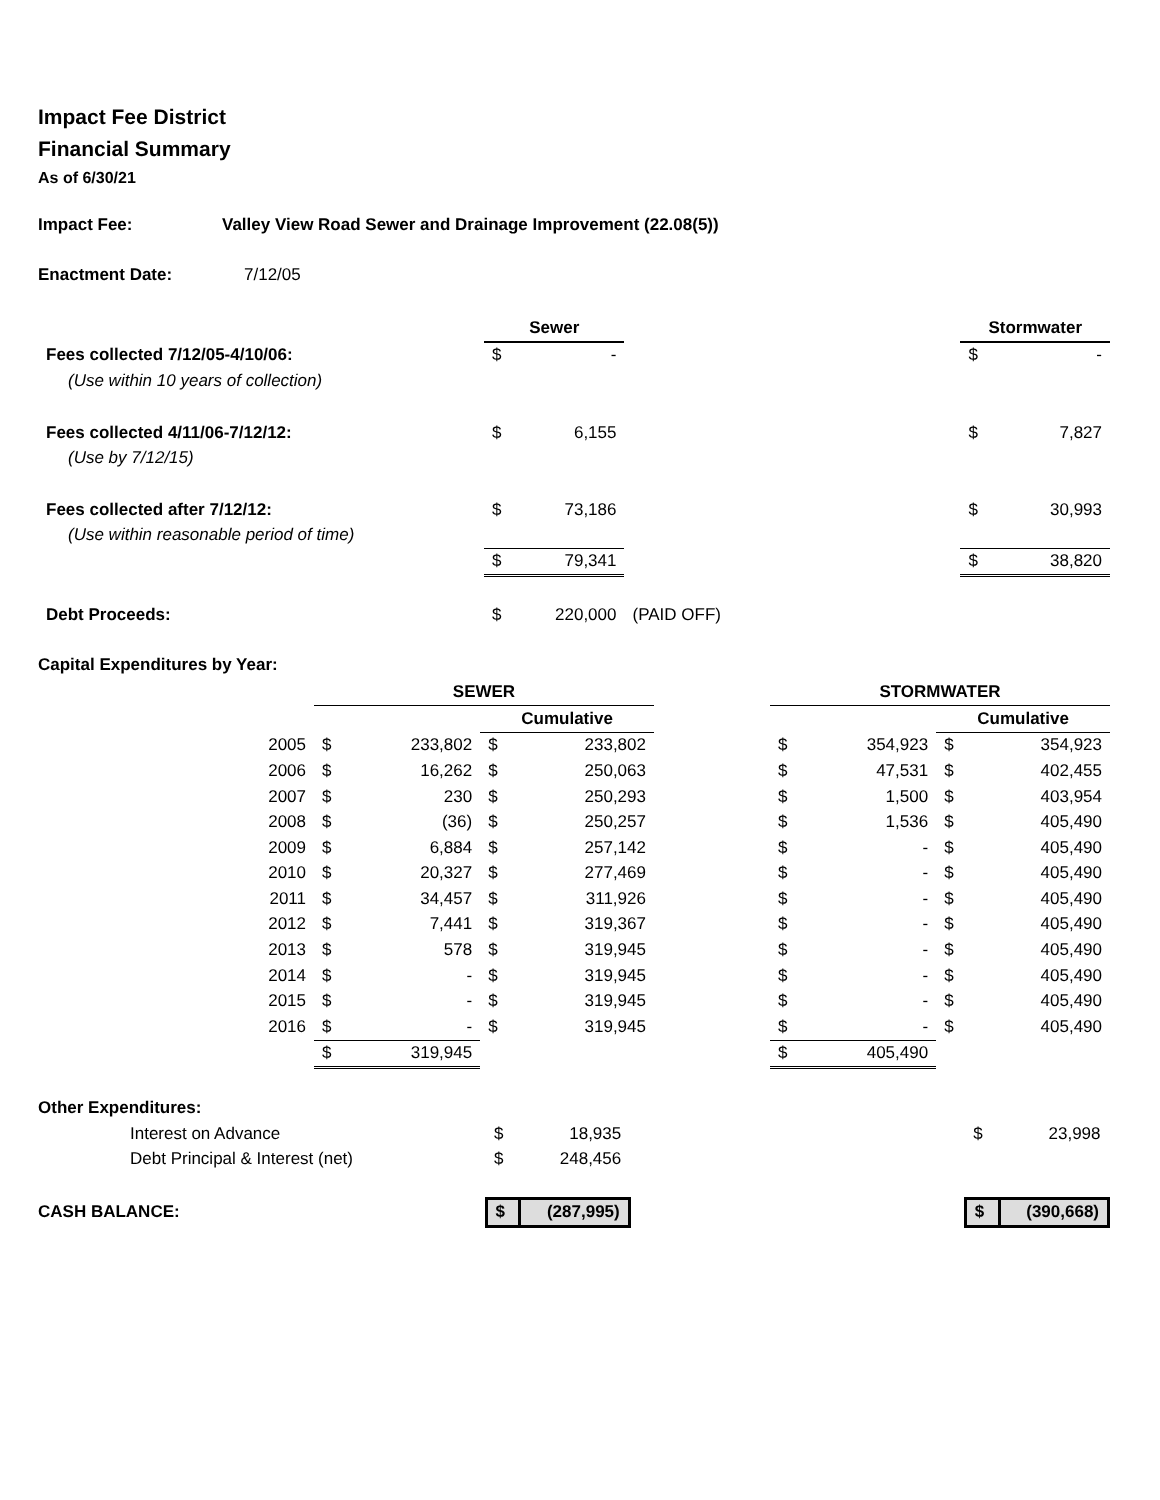Impact Fee District
Financial Summary
As of 6/30/21
Impact Fee: Valley View Road Sewer and Drainage Improvement (22.08(5))
Enactment Date: 7/12/05
| | Sewer | | | Stormwater | |
| Fees collected 7/12/05-4/10/06: | $ | - | | $ | - |
| (Use within 10 years of collection) | | | | | |
| Fees collected 4/11/06-7/12/12: | $ | 6,155 | | $ | 7,827 |
| (Use by 7/12/15) | | | | | |
| Fees collected after 7/12/12: | $ | 73,186 | | $ | 30,993 |
| (Use within reasonable period of time) | | | | | |
| | $ | 79,341 | | $ | 38,820 |
| Debt Proceeds: | $ | 220,000 | (PAID OFF) | | |
Capital Expenditures by Year:
| | SEWER | | | | | STORMWATER | | | |
| | | | Cumulative | | | | | Cumulative | |
| 2005 | $ | 233,802 | $ | 233,802 | | $ | 354,923 | $ | 354,923 |
| 2006 | $ | 16,262 | $ | 250,063 | | $ | 47,531 | $ | 402,455 |
| 2007 | $ | 230 | $ | 250,293 | | $ | 1,500 | $ | 403,954 |
| 2008 | $ | (36) | $ | 250,257 | | $ | 1,536 | $ | 405,490 |
| 2009 | $ | 6,884 | $ | 257,142 | | $ | - | $ | 405,490 |
| 2010 | $ | 20,327 | $ | 277,469 | | $ | - | $ | 405,490 |
| 2011 | $ | 34,457 | $ | 311,926 | | $ | - | $ | 405,490 |
| 2012 | $ | 7,441 | $ | 319,367 | | $ | - | $ | 405,490 |
| 2013 | $ | 578 | $ | 319,945 | | $ | - | $ | 405,490 |
| 2014 | $ | - | $ | 319,945 | | $ | - | $ | 405,490 |
| 2015 | $ | - | $ | 319,945 | | $ | - | $ | 405,490 |
| 2016 | $ | - | $ | 319,945 | | $ | - | $ | 405,490 |
| | $ | 319,945 | | | | $ | 405,490 | | |
| Other Expenditures: | | | | | |
| Interest on Advance | $ | 18,935 | | $ | 23,998 |
| Debt Principal & Interest (net) | $ | 248,456 | | | |
| CASH BALANCE: | $ | (287,995) | | $ | (390,668) |